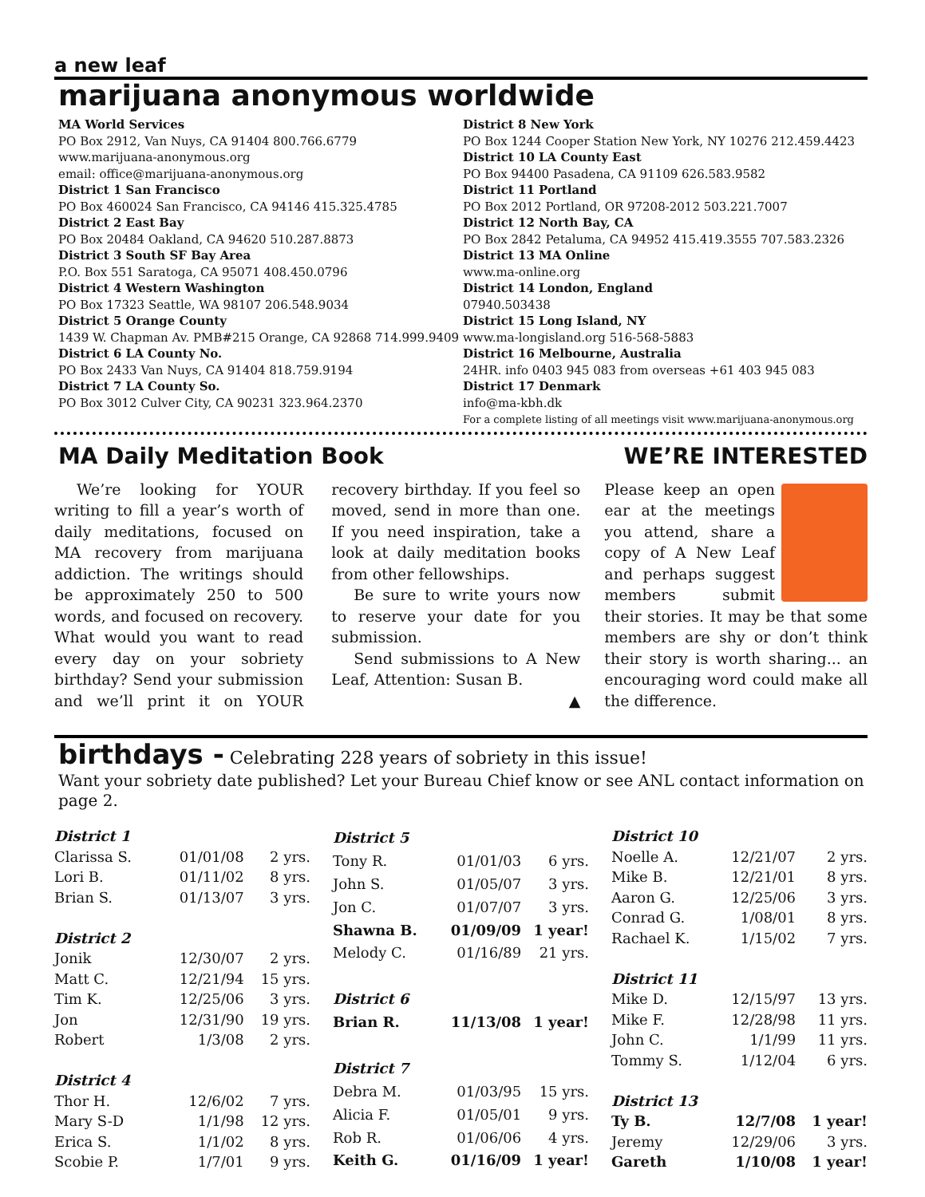a new leaf
marijuana anonymous worldwide
MA World Services
PO Box 2912, Van Nuys, CA 91404 800.766.6779
www.marijuana-anonymous.org
email: office@marijuana-anonymous.org
District 1 San Francisco
PO Box 460024 San Francisco, CA 94146 415.325.4785
District 2 East Bay
PO Box 20484 Oakland, CA 94620 510.287.8873
District 3 South SF Bay Area
P.O. Box 551 Saratoga, CA 95071 408.450.0796
District 4 Western Washington
PO Box 17323 Seattle, WA 98107 206.548.9034
District 5 Orange County
1439 W. Chapman Av. PMB#215 Orange, CA 92868 714.999.9409
District 6 LA County No.
PO Box 2433 Van Nuys, CA 91404 818.759.9194
District 7 LA County So.
PO Box 3012 Culver City, CA 90231 323.964.2370
District 8 New York
PO Box 1244 Cooper Station New York, NY 10276 212.459.4423
District 10 LA County East
PO Box 94400 Pasadena, CA 91109 626.583.9582
District 11 Portland
PO Box 2012 Portland, OR 97208-2012 503.221.7007
District 12 North Bay, CA
PO Box 2842 Petaluma, CA 94952 415.419.3555 707.583.2326
District 13 MA Online
www.ma-online.org
District 14 London, England
07940.503438
District 15 Long Island, NY
www.ma-longisland.org 516-568-5883
District 16 Melbourne, Australia
24HR. info 0403 945 083 from overseas +61 403 945 083
District 17 Denmark
info@ma-kbh.dk
For a complete listing of all meetings visit www.marijuana-anonymous.org
MA Daily Meditation Book
We’re looking for YOUR writing to fill a year’s worth of daily meditations, focused on MA recovery from marijuana addiction. The writings should be approximately 250 to 500 words, and focused on recovery. What would you want to read every day on your sobriety birthday? Send your submission and we’ll print it on YOUR recovery birthday. If you feel so moved, send in more than one. If you need inspiration, take a look at daily meditation books from other fellowships.
Be sure to write yours now to reserve your date for you submission.
Send submissions to A New Leaf, Attention: Susan B.
▲
WE’RE INTERESTED
Please keep an open ear at the meetings you attend, share a copy of A New Leaf and perhaps suggest members submit their stories. It may be that some members are shy or don’t think their story is worth sharing... an encouraging word could make all the difference.
birthdays - Celebrating 228 years of sobriety in this issue!
Want your sobriety date published? Let your Bureau Chief know or see ANL contact information on page 2.
| District 1 | | |
| Clarissa S. | 01/01/08 | 2 yrs. |
| Lori B. | 01/11/02 | 8 yrs. |
| Brian S. | 01/13/07 | 3 yrs. |
| District 2 | | |
| Jonik | 12/30/07 | 2 yrs. |
| Matt C. | 12/21/94 | 15 yrs. |
| Tim K. | 12/25/06 | 3 yrs. |
| Jon | 12/31/90 | 19 yrs. |
| Robert | 1/3/08 | 2 yrs. |
| District 4 | | |
| Thor H. | 12/6/02 | 7 yrs. |
| Mary S-D | 1/1/98 | 12 yrs. |
| Erica S. | 1/1/02 | 8 yrs. |
| Scobie P. | 1/7/01 | 9 yrs. |
| District 5 | | |
| Tony R. | 01/01/03 | 6 yrs. |
| John S. | 01/05/07 | 3 yrs. |
| Jon C. | 01/07/07 | 3 yrs. |
| Shawna B. | 01/09/09 | 1 year! |
| Melody C. | 01/16/89 | 21 yrs. |
| District 6 | | |
| Brian R. | 11/13/08 | 1 year! |
| District 7 | | |
| Debra M. | 01/03/95 | 15 yrs. |
| Alicia F. | 01/05/01 | 9 yrs. |
| Rob R. | 01/06/06 | 4 yrs. |
| Keith G. | 01/16/09 | 1 year! |
| District 10 | | |
| Noelle A. | 12/21/07 | 2 yrs. |
| Mike B. | 12/21/01 | 8 yrs. |
| Aaron G. | 12/25/06 | 3 yrs. |
| Conrad G. | 1/08/01 | 8 yrs. |
| Rachael K. | 1/15/02 | 7 yrs. |
| District 11 | | |
| Mike D. | 12/15/97 | 13 yrs. |
| Mike F. | 12/28/98 | 11 yrs. |
| John C. | 1/1/99 | 11 yrs. |
| Tommy S. | 1/12/04 | 6 yrs. |
| District 13 | | |
| Ty B. | 12/7/08 | 1 year! |
| Jeremy | 12/29/06 | 3 yrs. |
| Gareth | 1/10/08 | 1 year! |